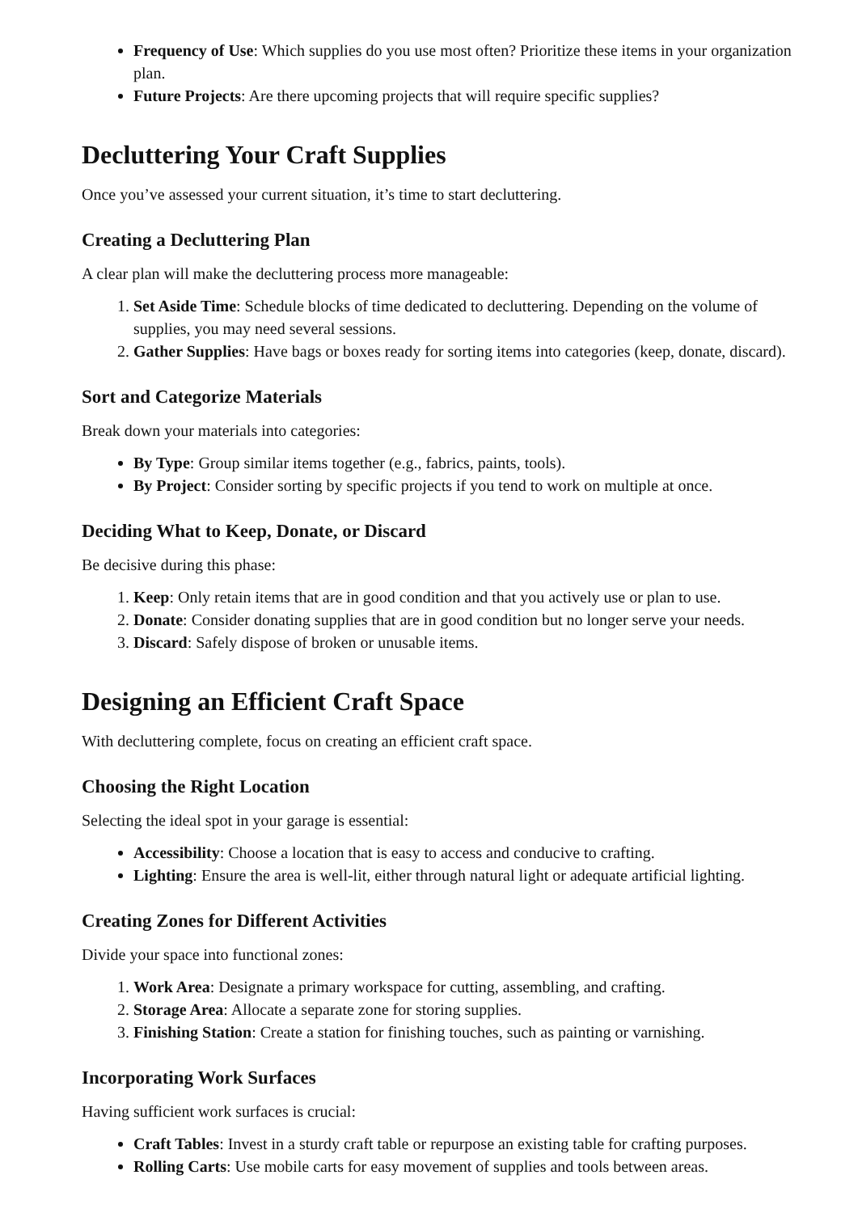Frequency of Use: Which supplies do you use most often? Prioritize these items in your organization plan.
Future Projects: Are there upcoming projects that will require specific supplies?
Decluttering Your Craft Supplies
Once you’ve assessed your current situation, it’s time to start decluttering.
Creating a Decluttering Plan
A clear plan will make the decluttering process more manageable:
1. Set Aside Time: Schedule blocks of time dedicated to decluttering. Depending on the volume of supplies, you may need several sessions.
2. Gather Supplies: Have bags or boxes ready for sorting items into categories (keep, donate, discard).
Sort and Categorize Materials
Break down your materials into categories:
By Type: Group similar items together (e.g., fabrics, paints, tools).
By Project: Consider sorting by specific projects if you tend to work on multiple at once.
Deciding What to Keep, Donate, or Discard
Be decisive during this phase:
1. Keep: Only retain items that are in good condition and that you actively use or plan to use.
2. Donate: Consider donating supplies that are in good condition but no longer serve your needs.
3. Discard: Safely dispose of broken or unusable items.
Designing an Efficient Craft Space
With decluttering complete, focus on creating an efficient craft space.
Choosing the Right Location
Selecting the ideal spot in your garage is essential:
Accessibility: Choose a location that is easy to access and conducive to crafting.
Lighting: Ensure the area is well-lit, either through natural light or adequate artificial lighting.
Creating Zones for Different Activities
Divide your space into functional zones:
1. Work Area: Designate a primary workspace for cutting, assembling, and crafting.
2. Storage Area: Allocate a separate zone for storing supplies.
3. Finishing Station: Create a station for finishing touches, such as painting or varnishing.
Incorporating Work Surfaces
Having sufficient work surfaces is crucial:
Craft Tables: Invest in a sturdy craft table or repurpose an existing table for crafting purposes.
Rolling Carts: Use mobile carts for easy movement of supplies and tools between areas.